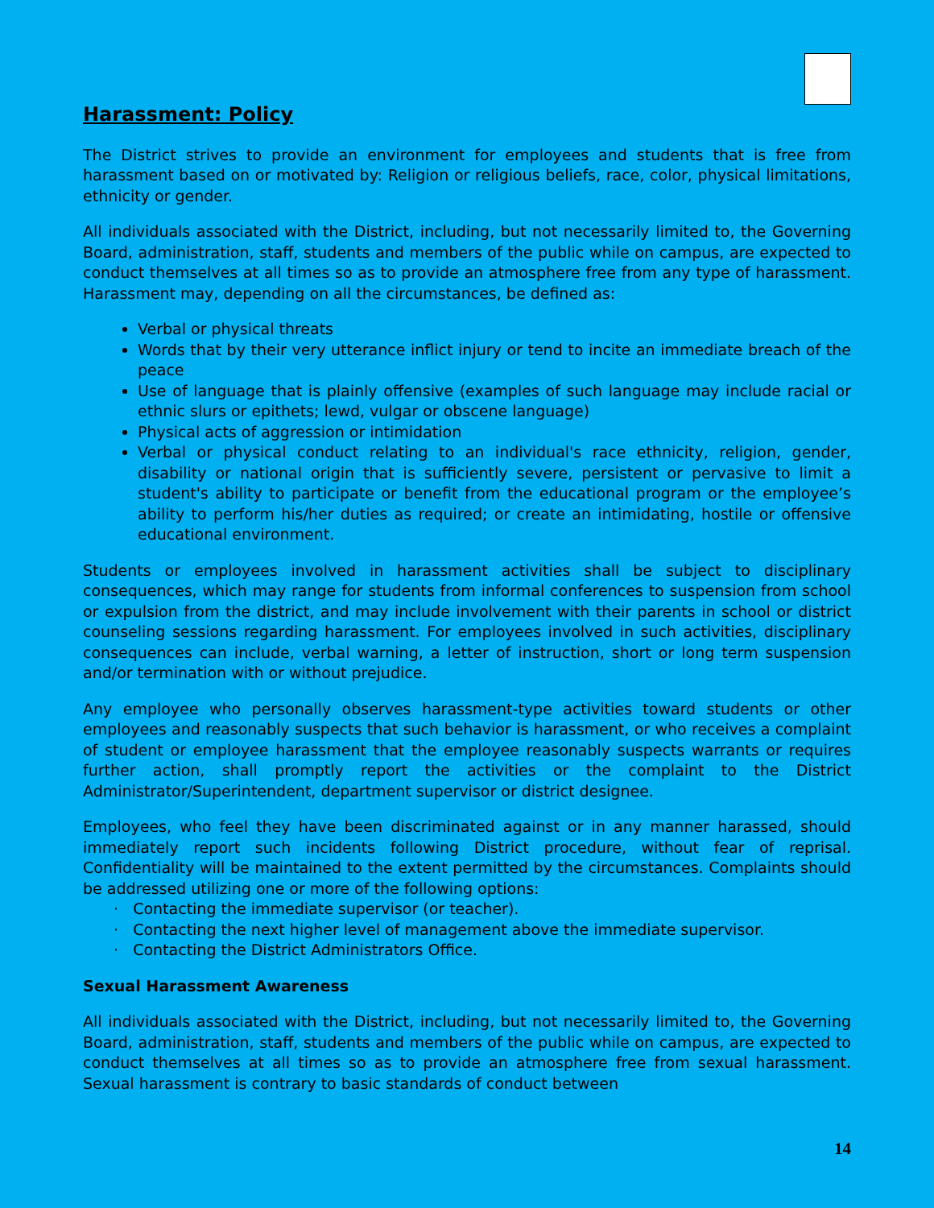Harassment: Policy
The District strives to provide an environment for employees and students that is free from harassment based on or motivated by: Religion or religious beliefs, race, color, physical limitations, ethnicity or gender.
All individuals associated with the District, including, but not necessarily limited to, the Governing Board, administration, staff, students and members of the public while on campus, are expected to conduct themselves at all times so as to provide an atmosphere free from any type of harassment. Harassment may, depending on all the circumstances, be defined as:
Verbal or physical threats
Words that by their very utterance inflict injury or tend to incite an immediate breach of the peace
Use of language that is plainly offensive (examples of such language may include racial or ethnic slurs or epithets; lewd, vulgar or obscene language)
Physical acts of aggression or intimidation
Verbal or physical conduct relating to an individual's race ethnicity, religion, gender, disability or national origin that is sufficiently severe, persistent or pervasive to limit a student's ability to participate or benefit from the educational program or the employee’s ability to perform his/her duties as required; or create an intimidating, hostile or offensive educational environment.
Students or employees involved in harassment activities shall be subject to disciplinary consequences, which may range for students from informal conferences to suspension from school or expulsion from the district, and may include involvement with their parents in school or district counseling sessions regarding harassment. For employees involved in such activities, disciplinary consequences can include, verbal warning, a letter of instruction, short or long term suspension and/or termination with or without prejudice.
Any employee who personally observes harassment-type activities toward students or other employees and reasonably suspects that such behavior is harassment, or who receives a complaint of student or employee harassment that the employee reasonably suspects warrants or requires further action, shall promptly report the activities or the complaint to the District Administrator/Superintendent, department supervisor or district designee.
Employees, who feel they have been discriminated against or in any manner harassed, should immediately report such incidents following District procedure, without fear of reprisal. Confidentiality will be maintained to the extent permitted by the circumstances. Complaints should be addressed utilizing one or more of the following options:
· Contacting the immediate supervisor (or teacher).
· Contacting the next higher level of management above the immediate supervisor.
· Contacting the District Administrators Office.
Sexual Harassment Awareness
All individuals associated with the District, including, but not necessarily limited to, the Governing Board, administration, staff, students and members of the public while on campus, are expected to conduct themselves at all times so as to provide an atmosphere free from sexual harassment. Sexual harassment is contrary to basic standards of conduct between
14